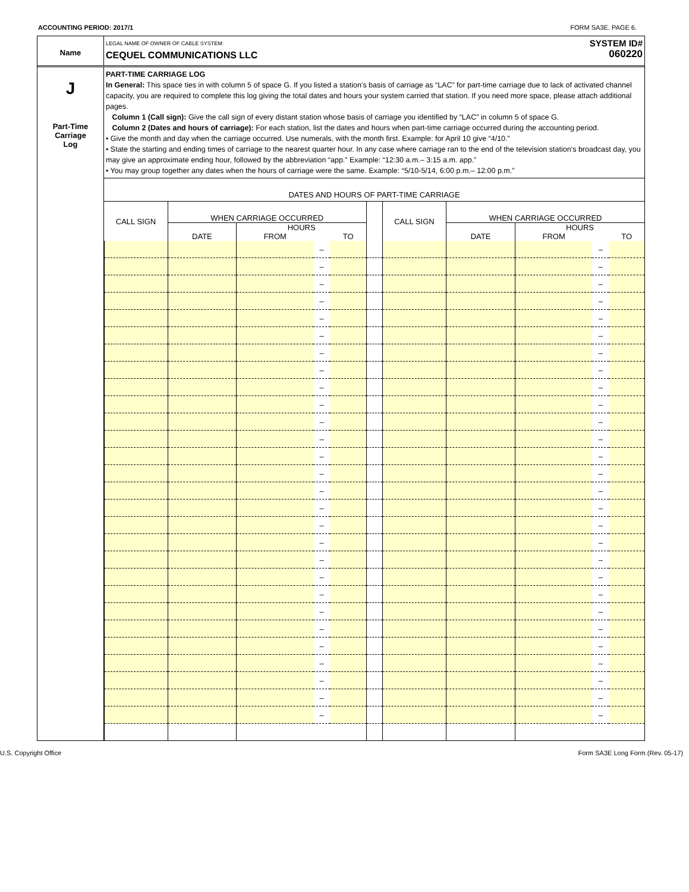ACCOUNTING PERIOD: 2017/1 FORM SA3E. PAGE 6.
Name
LEGAL NAME OF OWNER OF CABLE SYSTEM:
CEQUEL COMMUNICATIONS LLC
SYSTEM ID#
060220
J
Part-Time
Carriage
Log
PART-TIME CARRIAGE LOG
In General: This space ties in with column 5 of space G. If you listed a station’s basis of carriage as “LAC” for part-time carriage due to lack of activated channel capacity, you are required to complete this log giving the total dates and hours your system carried that station. If you need more space, please attach additional pages.
Column 1 (Call sign): Give the call sign of every distant station whose basis of carriage you identified by “LAC” in column 5 of space G.
Column 2 (Dates and hours of carriage): For each station, list the dates and hours when part-time carriage occurred during the accounting period.
• Give the month and day when the carriage occurred. Use numerals, with the month first. Example: for April 10 give “4/10.”
• State the starting and ending times of carriage to the nearest quarter hour. In any case where carriage ran to the end of the television station’s broadcast day, you may give an approximate ending hour, followed by the abbreviation “app.” Example: “12:30 a.m.– 3:15 a.m. app.”
• You may group together any dates when the hours of carriage were the same. Example: “5/10-5/14, 6:00 p.m.– 12:00 p.m.”
DATES AND HOURS OF PART-TIME CARRIAGE
| CALL SIGN | WHEN CARRIAGE OCCURRED | | | | | CALL SIGN | WHEN CARRIAGE OCCURRED | | | |
| --- | --- | --- | --- | --- | --- | --- | --- | --- | --- | --- |
| | DATE | HOURS | | | | | DATE | HOURS | | |
| | | FROM | | TO | | | | FROM | | TO |
| | | | – | | | | | | – | |
| | | | – | | | | | | – | |
| | | | – | | | | | | – | |
| | | | – | | | | | | – | |
| | | | – | | | | | | – | |
| | | | – | | | | | | – | |
| | | | – | | | | | | – | |
| | | | – | | | | | | – | |
| | | | – | | | | | | – | |
| | | | – | | | | | | – | |
| | | | – | | | | | | – | |
| | | | – | | | | | | – | |
| | | | – | | | | | | – | |
| | | | – | | | | | | – | |
| | | | – | | | | | | – | |
| | | | – | | | | | | – | |
| | | | – | | | | | | – | |
| | | | – | | | | | | – | |
| | | | – | | | | | | – | |
| | | | – | | | | | | – | |
| | | | – | | | | | | – | |
| | | | – | | | | | | – | |
| | | | – | | | | | | – | |
| | | | – | | | | | | – | |
| | | | – | | | | | | – | |
| | | | – | | | | | | – | |
| | | | – | | | | | | – | |
| | | | – | | | | | | – | |
U.S. Copyright Office Form SA3E Long Form (Rev. 05-17)